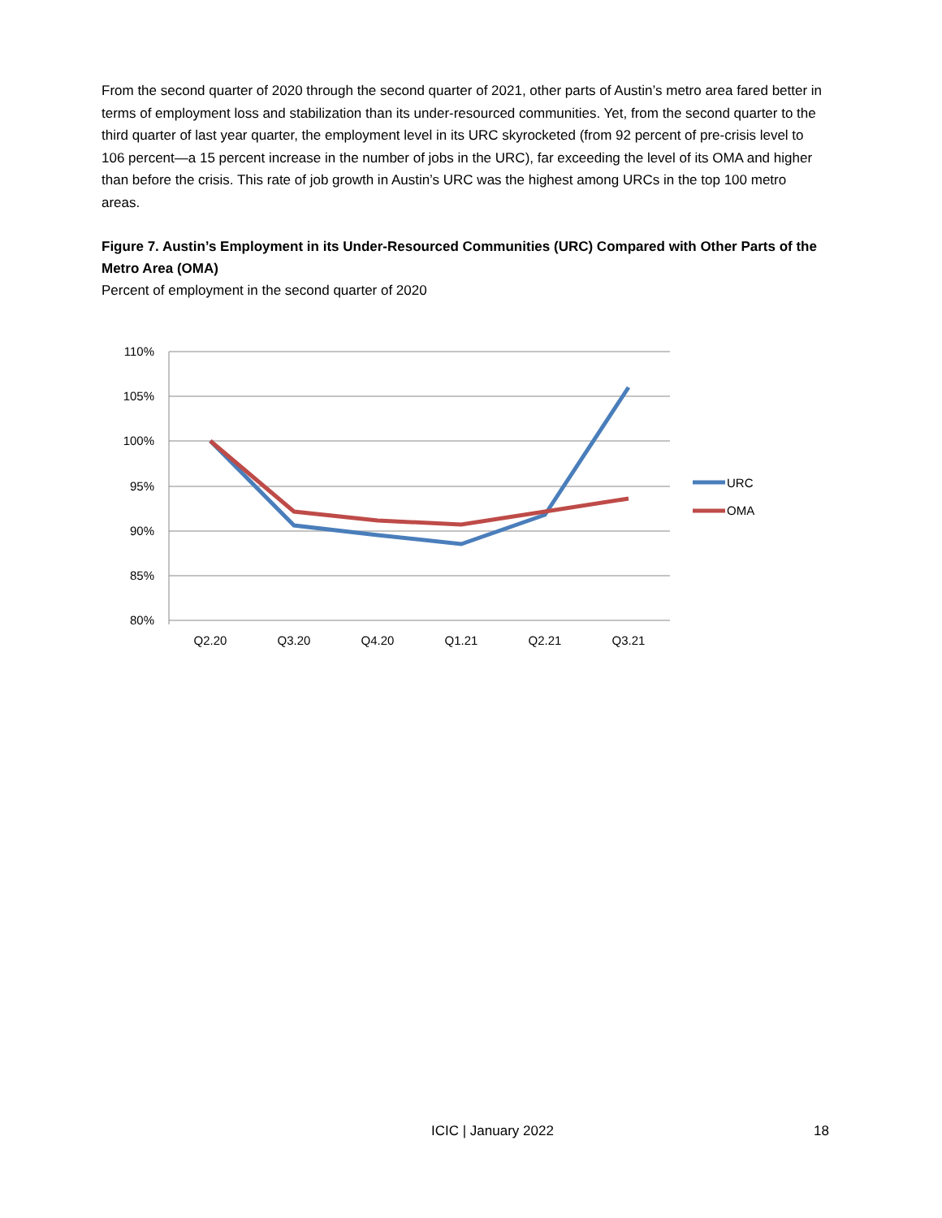From the second quarter of 2020 through the second quarter of 2021, other parts of Austin’s metro area fared better in terms of employment loss and stabilization than its under-resourced communities. Yet, from the second quarter to the third quarter of last year quarter, the employment level in its URC skyrocketed (from 92 percent of pre-crisis level to 106 percent—a 15 percent increase in the number of jobs in the URC), far exceeding the level of its OMA and higher than before the crisis. This rate of job growth in Austin’s URC was the highest among URCs in the top 100 metro areas.
Figure 7. Austin’s Employment in its Under-Resourced Communities (URC) Compared with Other Parts of the Metro Area (OMA)
Percent of employment in the second quarter of 2020
110%
105%
100%
95%
90%
85%
80%
Q2.20
Q3.20
Q4.20
Q1.21
Q2.21
Q3.21
URC
OMA
ICIC | January 2022 18